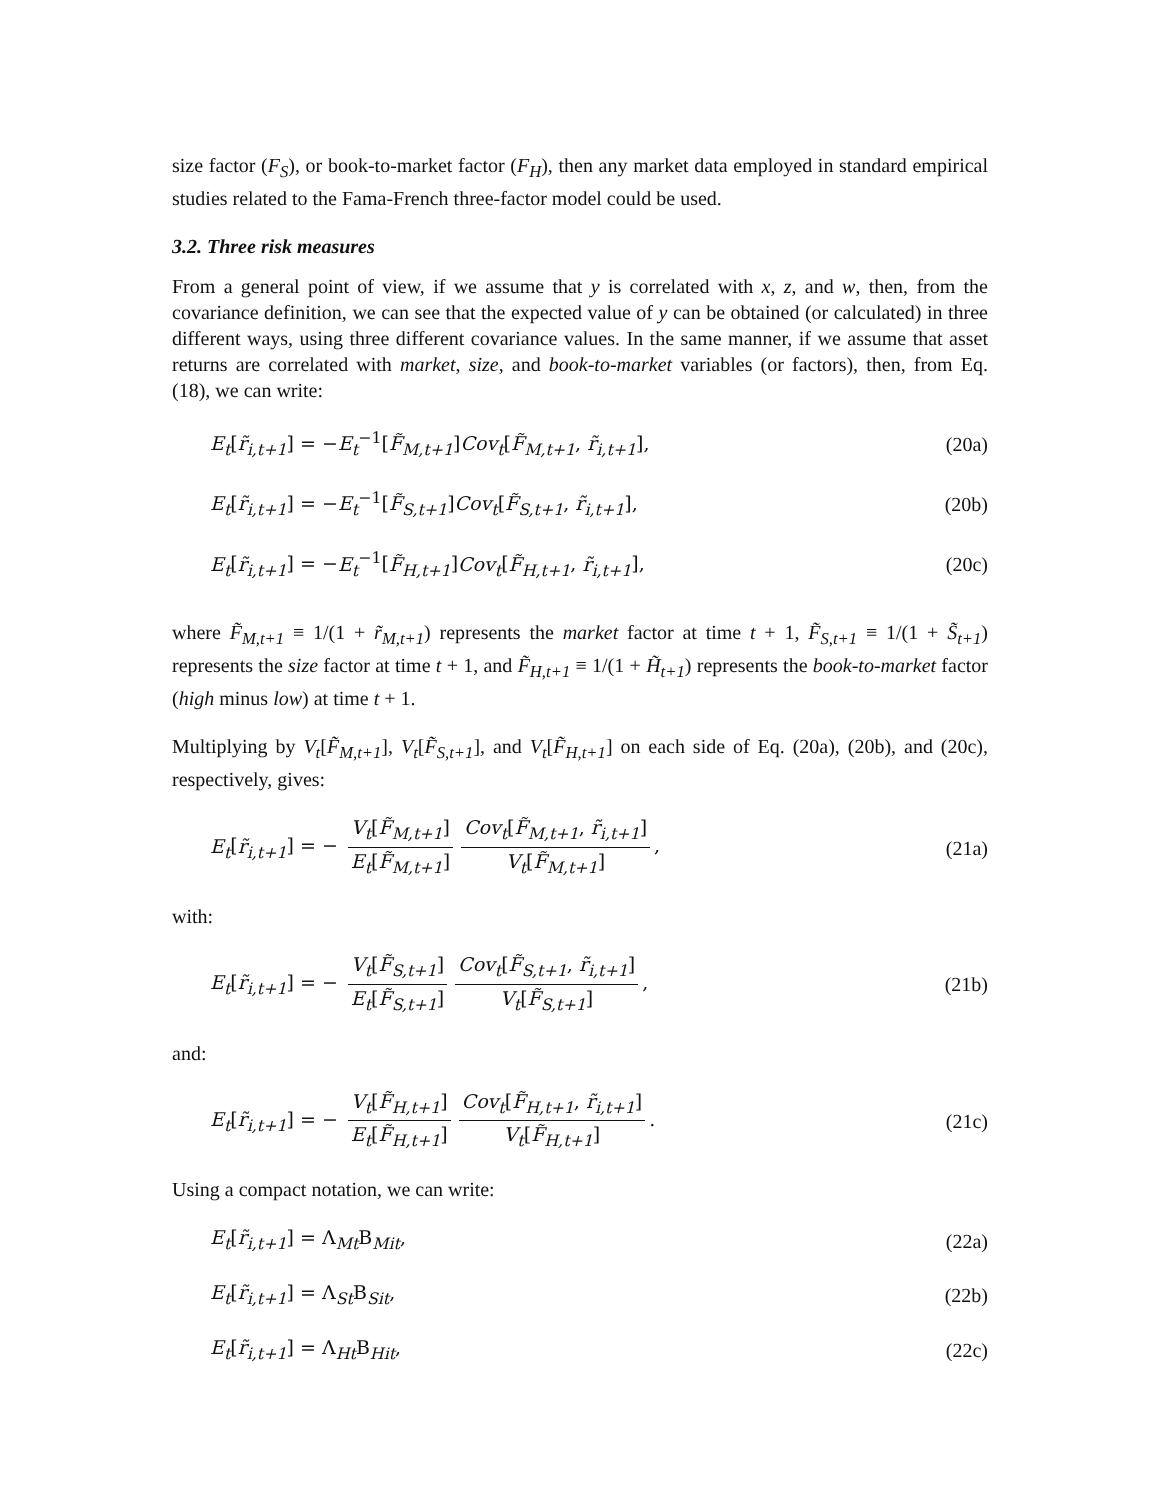size factor (F<sub>S</sub>), or book-to-market factor (F<sub>H</sub>), then any market data employed in standard empirical studies related to the Fama-French three-factor model could be used.
3.2. Three risk measures
From a general point of view, if we assume that y is correlated with x, z, and w, then, from the covariance definition, we can see that the expected value of y can be obtained (or calculated) in three different ways, using three different covariance values. In the same manner, if we assume that asset returns are correlated with market, size, and book-to-market variables (or factors), then, from Eq. (18), we can write:
E<sub>t</sub>[r̃<sub>i,t+1</sub>] = −E<sub>t</sub><sup>−1</sup>[F̃<sub>M,t+1</sub>]Cov<sub>t</sub>[F̃<sub>M,t+1</sub>, r̃<sub>i,t+1</sub>], (20a)
E<sub>t</sub>[r̃<sub>i,t+1</sub>] = −E<sub>t</sub><sup>−1</sup>[F̃<sub>S,t+1</sub>]Cov<sub>t</sub>[F̃<sub>S,t+1</sub>, r̃<sub>i,t+1</sub>], (20b)
E<sub>t</sub>[r̃<sub>i,t+1</sub>] = −E<sub>t</sub><sup>−1</sup>[F̃<sub>H,t+1</sub>]Cov<sub>t</sub>[F̃<sub>H,t+1</sub>, r̃<sub>i,t+1</sub>], (20c)
where F̃<sub>M,t+1</sub> ≡ 1/(1 + r̃<sub>M,t+1</sub>) represents the market factor at time t + 1, F̃<sub>S,t+1</sub> ≡ 1/(1 + S̃<sub>t+1</sub>) represents the size factor at time t + 1, and F̃<sub>H,t+1</sub> ≡ 1/(1 + H̃<sub>t+1</sub>) represents the book-to-market factor (high minus low) at time t + 1.
Multiplying by V<sub>t</sub>[F̃<sub>M,t+1</sub>], V<sub>t</sub>[F̃<sub>S,t+1</sub>], and V<sub>t</sub>[F̃<sub>H,t+1</sub>] on each side of Eq. (20a), (20b), and (20c), respectively, gives:
E<sub>t</sub>[r̃<sub>i,t+1</sub>] = − V<sub>t</sub>[F̃<sub>M,t+1</sub>] E<sub>t</sub>[F̃<sub>M,t+1</sub>] Cov<sub>t</sub>[F̃<sub>M,t+1</sub>, r̃<sub>i,t+1</sub>] V<sub>t</sub>[F̃<sub>M,t+1</sub>], (21a)
with:
E<sub>t</sub>[r̃<sub>i,t+1</sub>] = − V<sub>t</sub>[F̃<sub>S,t+1</sub>] E<sub>t</sub>[F̃<sub>S,t+1</sub>] Cov<sub>t</sub>[F̃<sub>S,t+1</sub>, r̃<sub>i,t+1</sub>] V<sub>t</sub>[F̃<sub>S,t+1</sub>], (21b)
and:
E<sub>t</sub>[r̃<sub>i,t+1</sub>] = − V<sub>t</sub>[F̃<sub>H,t+1</sub>] E<sub>t</sub>[F̃<sub>H,t+1</sub>] Cov<sub>t</sub>[F̃<sub>H,t+1</sub>, r̃<sub>i,t+1</sub>] V<sub>t</sub>[F̃<sub>H,t+1</sub>]. (21c)
Using a compact notation, we can write:
E<sub>t</sub>[r̃<sub>i,t+1</sub>] = Λ<sub>Mt</sub>Β<sub>Mit</sub>, (22a)
E<sub>t</sub>[r̃<sub>i,t+1</sub>] = Λ<sub>St</sub>Β<sub>Sit</sub>, (22b)
E<sub>t</sub>[r̃<sub>i,t+1</sub>] = Λ<sub>Ht</sub>Β<sub>Hit</sub>, (22c)